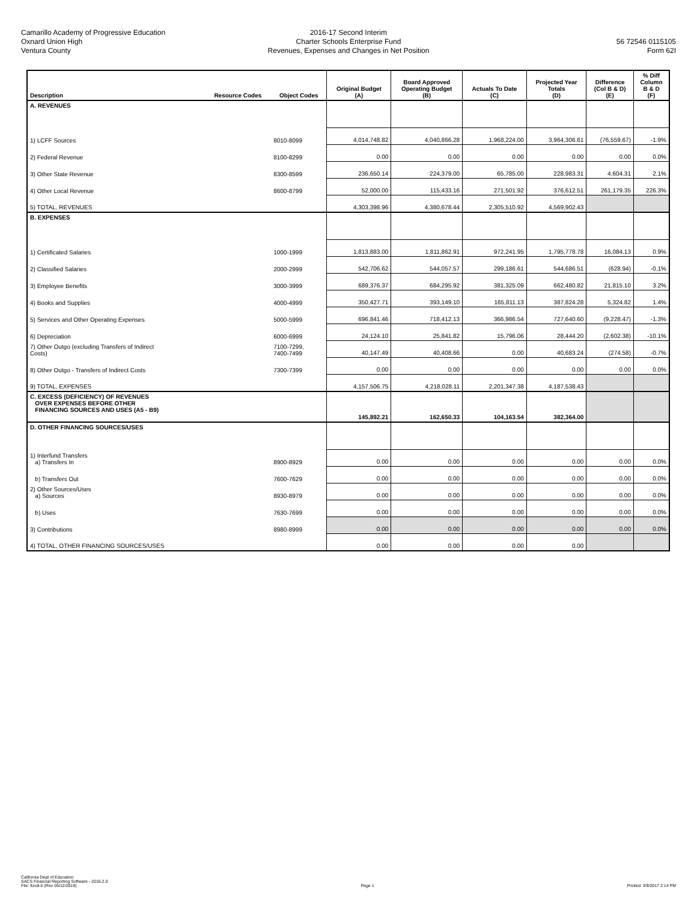Camarillo Academy of Progressive Education
Oxnard Union High
Ventura County
2016-17 Second Interim
Charter Schools Enterprise Fund
Revenues, Expenses and Changes in Net Position
56 72546 0115105
Form 62I
| Description | Resource Codes | Object Codes | Original Budget (A) | Board Approved Operating Budget (B) | Actuals To Date (C) | Projected Year Totals (D) | Difference (Col B & D) (E) | % Diff Column B & D (F) |
| --- | --- | --- | --- | --- | --- | --- | --- | --- |
| A. REVENUES | | | | | | | | |
| 1) LCFF Sources | | 8010-8099 | 4,014,748.82 | 4,040,866.28 | 1,968,224.00 | 3,964,306.61 | (76,559.67) | -1.9% |
| 2) Federal Revenue | | 8100-8299 | 0.00 | 0.00 | 0.00 | 0.00 | 0.00 | 0.0% |
| 3) Other State Revenue | | 8300-8599 | 236,650.14 | 224,379.00 | 65,785.00 | 228,983.31 | 4,604.31 | 2.1% |
| 4) Other Local Revenue | | 8600-8799 | 52,000.00 | 115,433.16 | 271,501.92 | 376,612.51 | 261,179.35 | 226.3% |
| 5) TOTAL, REVENUES | | | 4,303,398.96 | 4,380,678.44 | 2,305,510.92 | 4,569,902.43 | | |
| B. EXPENSES | | | | | | | | |
| 1) Certificated Salaries | | 1000-1999 | 1,813,883.00 | 1,811,862.91 | 972,241.95 | 1,795,778.78 | 16,084.13 | 0.9% |
| 2) Classified Salaries | | 2000-2999 | 542,706.62 | 544,057.57 | 299,186.61 | 544,686.51 | (628.94) | -0.1% |
| 3) Employee Benefits | | 3000-3999 | 689,376.37 | 684,295.92 | 381,325.09 | 662,480.82 | 21,815.10 | 3.2% |
| 4) Books and Supplies | | 4000-4999 | 350,427.71 | 393,149.10 | 165,811.13 | 387,824.28 | 5,324.82 | 1.4% |
| 5) Services and Other Operating Expenses | | 5000-5999 | 696,841.46 | 718,412.13 | 366,986.54 | 727,640.60 | (9,228.47) | -1.3% |
| 6) Depreciation | | 6000-6999 | 24,124.10 | 25,841.82 | 15,796.06 | 28,444.20 | (2,602.38) | -10.1% |
| 7) Other Outgo (excluding Transfers of Indirect Costs) | | 7100-7299, 7400-7499 | 40,147.49 | 40,408.66 | 0.00 | 40,683.24 | (274.58) | -0.7% |
| 8) Other Outgo - Transfers of Indirect Costs | | 7300-7399 | 0.00 | 0.00 | 0.00 | 0.00 | 0.00 | 0.0% |
| 9) TOTAL, EXPENSES | | | 4,157,506.75 | 4,218,028.11 | 2,201,347.38 | 4,187,538.43 | | |
| C. EXCESS (DEFICIENCY) OF REVENUES OVER EXPENSES BEFORE OTHER FINANCING SOURCES AND USES (A5 - B9) | | | 145,892.21 | 162,650.33 | 104,163.54 | 382,364.00 | | |
| D. OTHER FINANCING SOURCES/USES | | | | | | | | |
| 1) Interfund Transfers a) Transfers In | | 8900-8929 | 0.00 | 0.00 | 0.00 | 0.00 | 0.00 | 0.0% |
| b) Transfers Out | | 7600-7629 | 0.00 | 0.00 | 0.00 | 0.00 | 0.00 | 0.0% |
| 2) Other Sources/Uses a) Sources | | 8930-8979 | 0.00 | 0.00 | 0.00 | 0.00 | 0.00 | 0.0% |
| b) Uses | | 7630-7699 | 0.00 | 0.00 | 0.00 | 0.00 | 0.00 | 0.0% |
| 3) Contributions | | 8980-8999 | 0.00 | 0.00 | 0.00 | 0.00 | 0.00 | 0.0% |
| 4) TOTAL, OTHER FINANCING SOURCES/USES | | | 0.00 | 0.00 | 0.00 | 0.00 | | |
California Dept of Education
SACS Financial Reporting Software - 2016.2.0
File: fundi-b (Rev 05/12/2016)
Page 1
Printed: 3/9/2017 2:14 PM